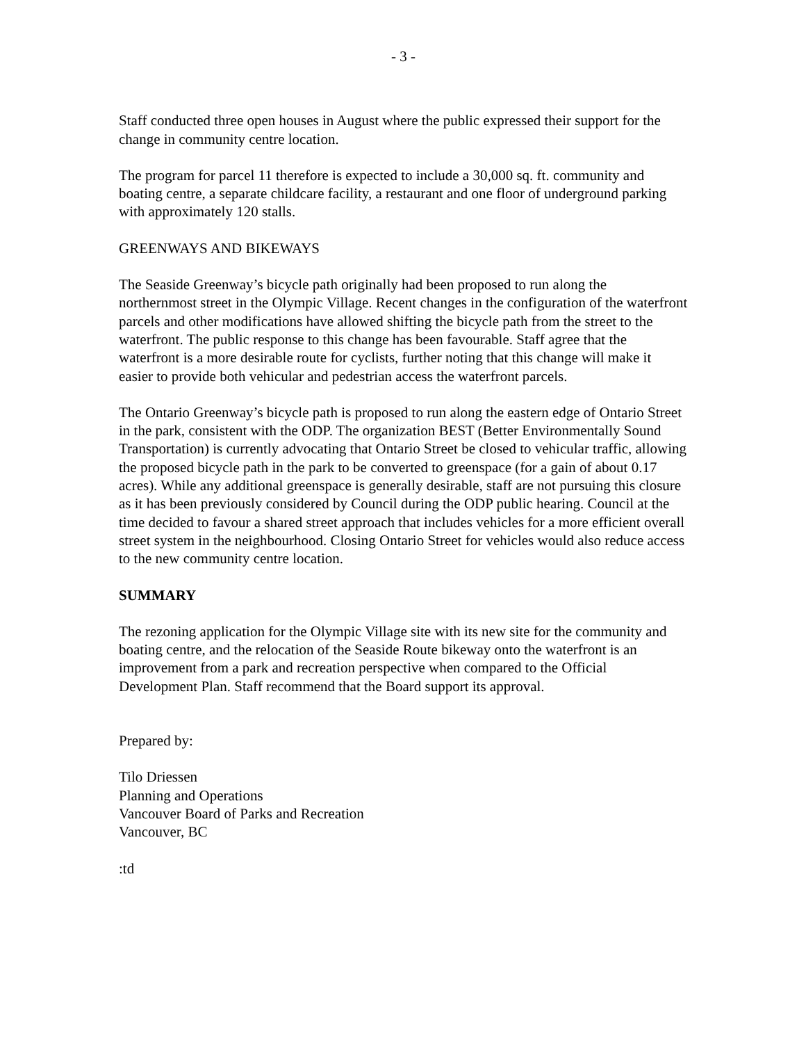- 3 -
Staff conducted three open houses in August where the public expressed their support for the change in community centre location.
The program for parcel 11 therefore is expected to include a 30,000 sq. ft. community and boating centre, a separate childcare facility, a restaurant and one floor of underground parking with approximately 120 stalls.
GREENWAYS AND BIKEWAYS
The Seaside Greenway’s bicycle path originally had been proposed to run along the northernmost street in the Olympic Village. Recent changes in the configuration of the waterfront parcels and other modifications have allowed shifting the bicycle path from the street to the waterfront. The public response to this change has been favourable. Staff agree that the waterfront is a more desirable route for cyclists, further noting that this change will make it easier to provide both vehicular and pedestrian access the waterfront parcels.
The Ontario Greenway’s bicycle path is proposed to run along the eastern edge of Ontario Street in the park, consistent with the ODP. The organization BEST (Better Environmentally Sound Transportation) is currently advocating that Ontario Street be closed to vehicular traffic, allowing the proposed bicycle path in the park to be converted to greenspace (for a gain of about 0.17 acres). While any additional greenspace is generally desirable, staff are not pursuing this closure as it has been previously considered by Council during the ODP public hearing. Council at the time decided to favour a shared street approach that includes vehicles for a more efficient overall street system in the neighbourhood. Closing Ontario Street for vehicles would also reduce access to the new community centre location.
SUMMARY
The rezoning application for the Olympic Village site with its new site for the community and boating centre, and the relocation of the Seaside Route bikeway onto the waterfront is an improvement from a park and recreation perspective when compared to the Official Development Plan. Staff recommend that the Board support its approval.
Prepared by:
Tilo Driessen
Planning and Operations
Vancouver Board of Parks and Recreation
Vancouver, BC
:td